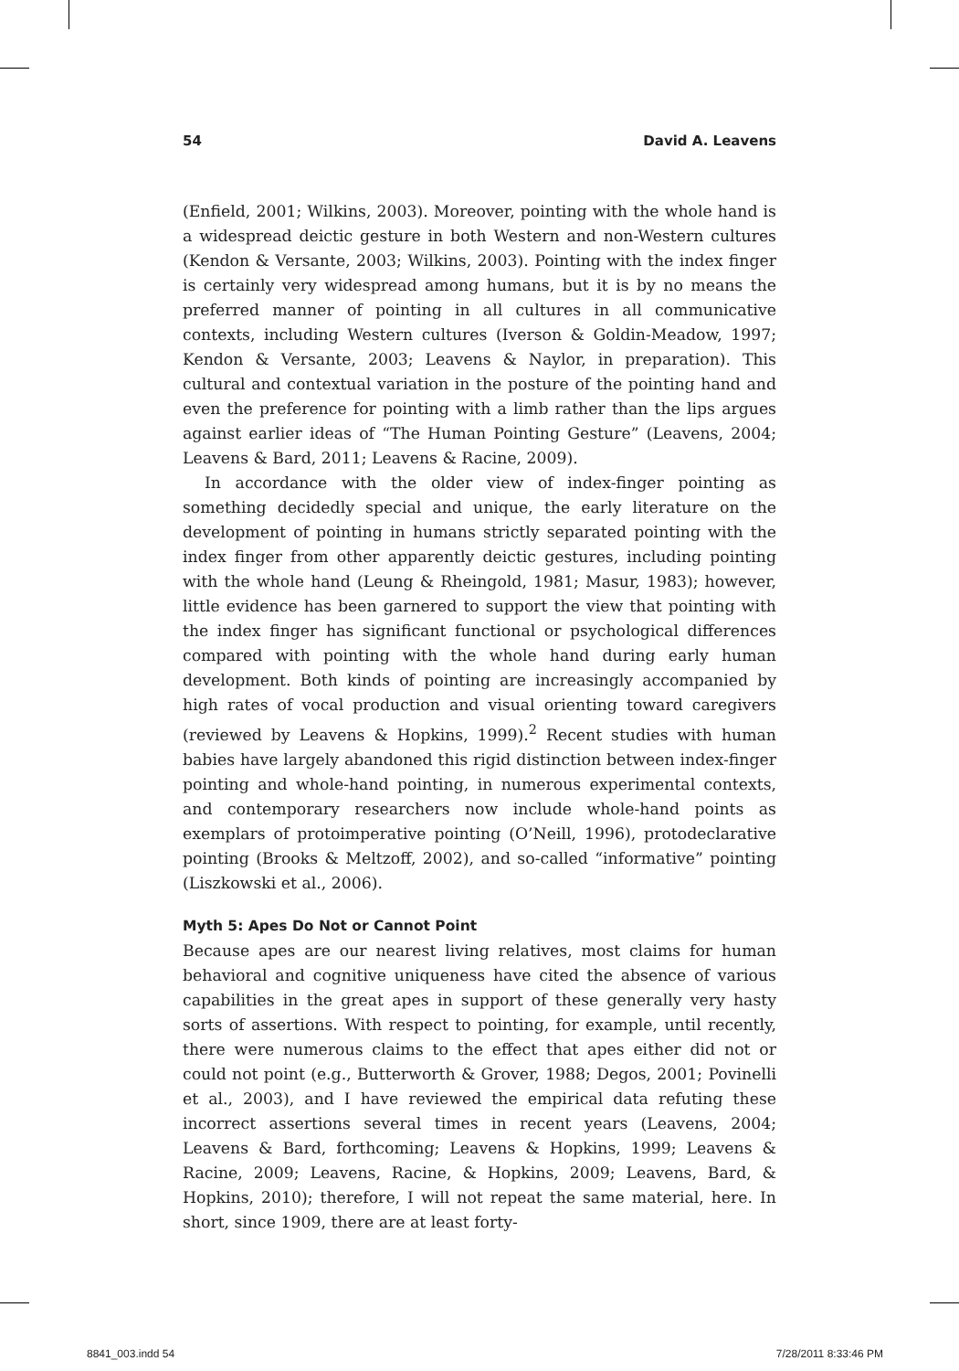54 David A. Leavens
(Enfield, 2001; Wilkins, 2003). Moreover, pointing with the whole hand is a widespread deictic gesture in both Western and non-Western cultures (Kendon & Versante, 2003; Wilkins, 2003). Pointing with the index finger is certainly very widespread among humans, but it is by no means the preferred manner of pointing in all cultures in all communicative contexts, including Western cultures (Iverson & Goldin-Meadow, 1997; Kendon & Versante, 2003; Leavens & Naylor, in preparation). This cultural and contextual variation in the posture of the pointing hand and even the preference for pointing with a limb rather than the lips argues against earlier ideas of “The Human Pointing Gesture” (Leavens, 2004; Leavens & Bard, 2011; Leavens & Racine, 2009).
In accordance with the older view of index-finger pointing as something decidedly special and unique, the early literature on the development of pointing in humans strictly separated pointing with the index finger from other apparently deictic gestures, including pointing with the whole hand (Leung & Rheingold, 1981; Masur, 1983); however, little evidence has been garnered to support the view that pointing with the index finger has significant functional or psychological differences compared with pointing with the whole hand during early human development. Both kinds of pointing are increasingly accompanied by high rates of vocal production and visual orienting toward caregivers (reviewed by Leavens & Hopkins, 1999).<sup>2</sup> Recent studies with human babies have largely abandoned this rigid distinction between index-finger pointing and whole-hand pointing, in numerous experimental contexts, and contemporary researchers now include whole-hand points as exemplars of protoimperative pointing (O’Neill, 1996), protodeclarative pointing (Brooks & Meltzoff, 2002), and so-called “informative” pointing (Liszkowski et al., 2006).
Myth 5: Apes Do Not or Cannot Point
Because apes are our nearest living relatives, most claims for human behavioral and cognitive uniqueness have cited the absence of various capabilities in the great apes in support of these generally very hasty sorts of assertions. With respect to pointing, for example, until recently, there were numerous claims to the effect that apes either did not or could not point (e.g., Butterworth & Grover, 1988; Degos, 2001; Povinelli et al., 2003), and I have reviewed the empirical data refuting these incorrect assertions several times in recent years (Leavens, 2004; Leavens & Bard, forthcoming; Leavens & Hopkins, 1999; Leavens & Racine, 2009; Leavens, Racine, & Hopkins, 2009; Leavens, Bard, & Hopkins, 2010); therefore, I will not repeat the same material, here. In short, since 1909, there are at least forty-
8841_003.indd 54 7/28/2011 8:33:46 PM